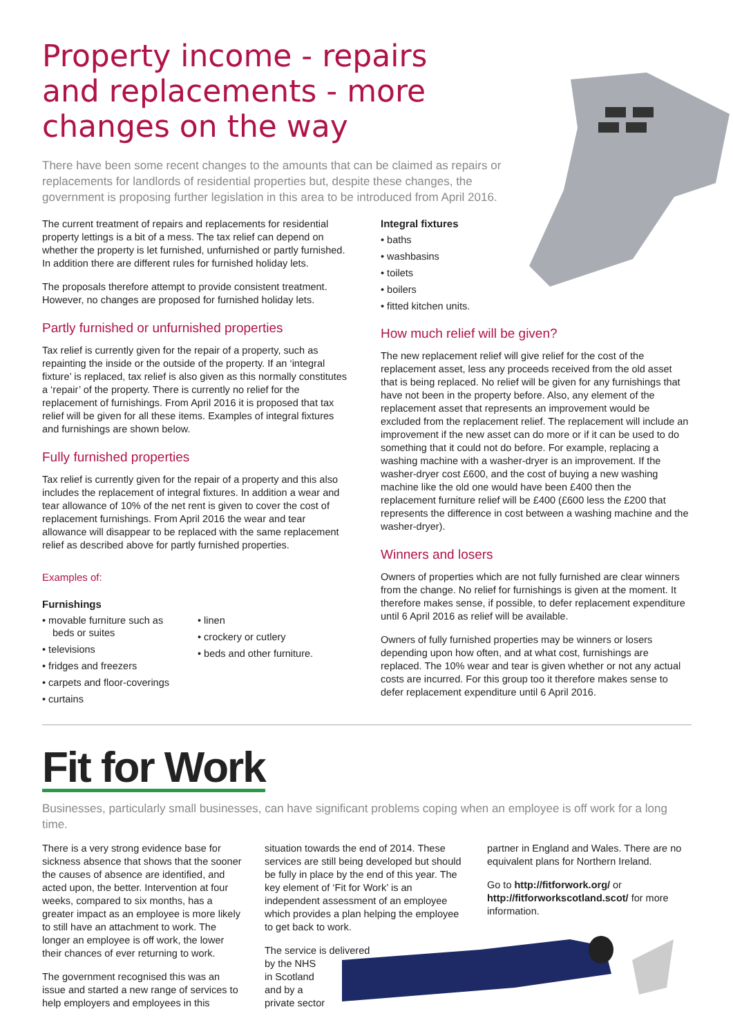Property income - repairs and replacements - more changes on the way
There have been some recent changes to the amounts that can be claimed as repairs or replacements for landlords of residential properties but, despite these changes, the government is proposing further legislation in this area to be introduced from April 2016.
The current treatment of repairs and replacements for residential property lettings is a bit of a mess. The tax relief can depend on whether the property is let furnished, unfurnished or partly furnished. In addition there are different rules for furnished holiday lets.
The proposals therefore attempt to provide consistent treatment. However, no changes are proposed for furnished holiday lets.
Partly furnished or unfurnished properties
Tax relief is currently given for the repair of a property, such as repainting the inside or the outside of the property. If an ‘integral fixture’ is replaced, tax relief is also given as this normally constitutes a ‘repair’ of the property. There is currently no relief for the replacement of furnishings. From April 2016 it is proposed that tax relief will be given for all these items. Examples of integral fixtures and furnishings are shown below.
Fully furnished properties
Tax relief is currently given for the repair of a property and this also includes the replacement of integral fixtures. In addition a wear and tear allowance of 10% of the net rent is given to cover the cost of replacement furnishings. From April 2016 the wear and tear allowance will disappear to be replaced with the same replacement relief as described above for partly furnished properties.
Examples of:
Furnishings
• movable furniture such as beds or suites
• televisions
• fridges and freezers
• carpets and floor-coverings
• curtains
• linen
• crockery or cutlery
• beds and other furniture.
Integral fixtures
• baths
• washbasins
• toilets
• boilers
• fitted kitchen units.
How much relief will be given?
The new replacement relief will give relief for the cost of the replacement asset, less any proceeds received from the old asset that is being replaced. No relief will be given for any furnishings that have not been in the property before. Also, any element of the replacement asset that represents an improvement would be excluded from the replacement relief. The replacement will include an improvement if the new asset can do more or if it can be used to do something that it could not do before. For example, replacing a washing machine with a washer-dryer is an improvement. If the washer-dryer cost £600, and the cost of buying a new washing machine like the old one would have been £400 then the replacement furniture relief will be £400 (£600 less the £200 that represents the difference in cost between a washing machine and the washer-dryer).
Winners and losers
Owners of properties which are not fully furnished are clear winners from the change. No relief for furnishings is given at the moment. It therefore makes sense, if possible, to defer replacement expenditure until 6 April 2016 as relief will be available.
Owners of fully furnished properties may be winners or losers depending upon how often, and at what cost, furnishings are replaced. The 10% wear and tear is given whether or not any actual costs are incurred. For this group too it therefore makes sense to defer replacement expenditure until 6 April 2016.
Fit for Work
Businesses, particularly small businesses, can have significant problems coping when an employee is off work for a long time.
There is a very strong evidence base for sickness absence that shows that the sooner the causes of absence are identified, and acted upon, the better. Intervention at four weeks, compared to six months, has a greater impact as an employee is more likely to still have an attachment to work. The longer an employee is off work, the lower their chances of ever returning to work.
The government recognised this was an issue and started a new range of services to help employers and employees in this
situation towards the end of 2014. These services are still being developed but should be fully in place by the end of this year. The key element of ‘Fit for Work’ is an independent assessment of an employee which provides a plan helping the employee to get back to work.
The service is delivered
by the NHS
in Scotland
and by a
private sector
partner in England and Wales. There are no equivalent plans for Northern Ireland.
Go to http://fitforwork.org/ or http://fitforworkscotland.scot/ for more information.